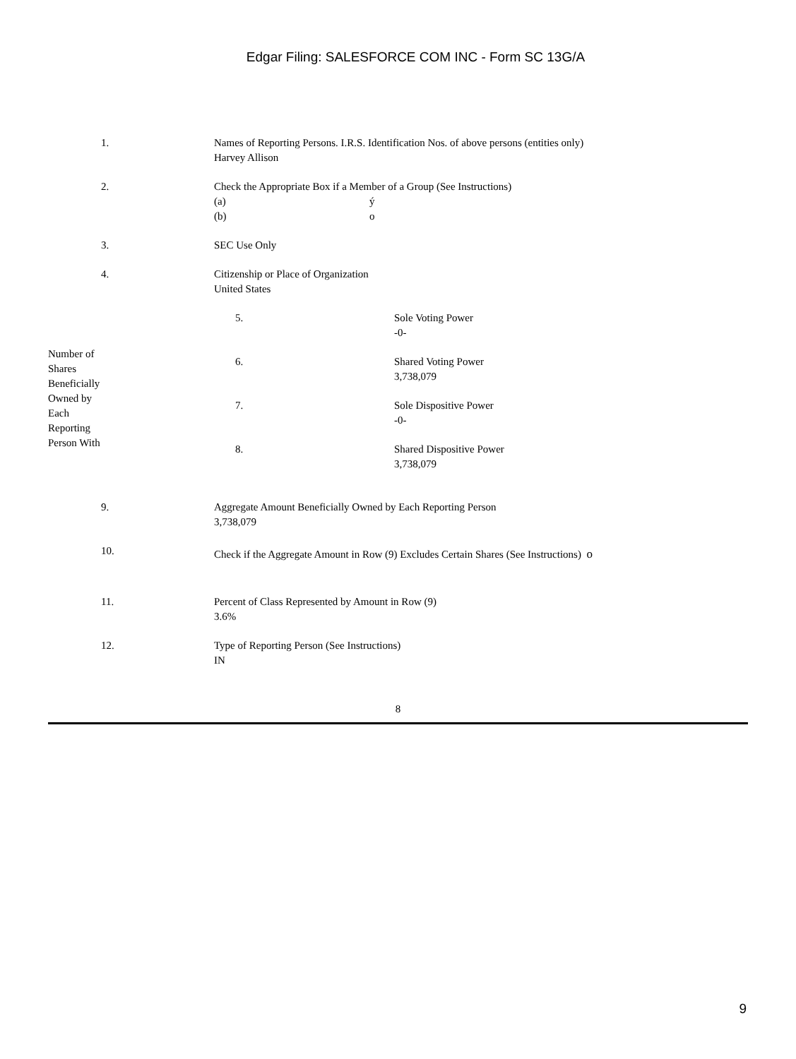Edgar Filing: SALESFORCE COM INC - Form SC 13G/A
| 1. | Names of Reporting Persons. I.R.S. Identification Nos. of above persons (entities only) Harvey Allison |
| 2. | Check the Appropriate Box if a Member of a Group (See Instructions) / (a) / ý / / (b) / o / |
| 3. | SEC Use Only |
| 4. | Citizenship or Place of Organization United States |
| Number of Shares Beneficially Owned by Each Reporting Person With | 5. | Sole Voting Power -0- |
| | 6. | Shared Voting Power 3,738,079 |
| | 7. | Sole Dispositive Power -0- |
| | 8. | Shared Dispositive Power 3,738,079 |
| 9. | Aggregate Amount Beneficially Owned by Each Reporting Person 3,738,079 |
| 10. | Check if the Aggregate Amount in Row (9) Excludes Certain Shares (See Instructions) o |
| 11. | Percent of Class Represented by Amount in Row (9) 3.6% |
| 12. | Type of Reporting Person (See Instructions) IN |
8
9